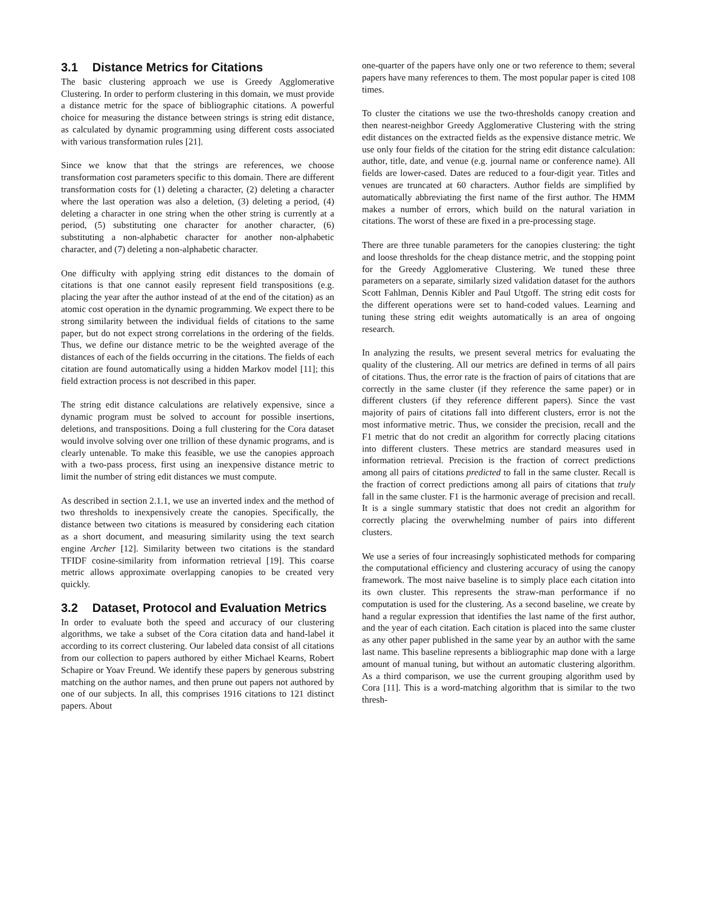3.1 Distance Metrics for Citations
The basic clustering approach we use is Greedy Agglomerative Clustering. In order to perform clustering in this domain, we must provide a distance metric for the space of bibliographic citations. A powerful choice for measuring the distance between strings is string edit distance, as calculated by dynamic programming using different costs associated with various transformation rules [21].
Since we know that that the strings are references, we choose transformation cost parameters specific to this domain. There are different transformation costs for (1) deleting a character, (2) deleting a character where the last operation was also a deletion, (3) deleting a period, (4) deleting a character in one string when the other string is currently at a period, (5) substituting one character for another character, (6) substituting a non-alphabetic character for another non-alphabetic character, and (7) deleting a non-alphabetic character.
One difficulty with applying string edit distances to the domain of citations is that one cannot easily represent field transpositions (e.g. placing the year after the author instead of at the end of the citation) as an atomic cost operation in the dynamic programming. We expect there to be strong similarity between the individual fields of citations to the same paper, but do not expect strong correlations in the ordering of the fields. Thus, we define our distance metric to be the weighted average of the distances of each of the fields occurring in the citations. The fields of each citation are found automatically using a hidden Markov model [11]; this field extraction process is not described in this paper.
The string edit distance calculations are relatively expensive, since a dynamic program must be solved to account for possible insertions, deletions, and transpositions. Doing a full clustering for the Cora dataset would involve solving over one trillion of these dynamic programs, and is clearly untenable. To make this feasible, we use the canopies approach with a two-pass process, first using an inexpensive distance metric to limit the number of string edit distances we must compute.
As described in section 2.1.1, we use an inverted index and the method of two thresholds to inexpensively create the canopies. Specifically, the distance between two citations is measured by considering each citation as a short document, and measuring similarity using the text search engine Archer [12]. Similarity between two citations is the standard TFIDF cosine-similarity from information retrieval [19]. This coarse metric allows approximate overlapping canopies to be created very quickly.
3.2 Dataset, Protocol and Evaluation Metrics
In order to evaluate both the speed and accuracy of our clustering algorithms, we take a subset of the Cora citation data and hand-label it according to its correct clustering. Our labeled data consist of all citations from our collection to papers authored by either Michael Kearns, Robert Schapire or Yoav Freund. We identify these papers by generous substring matching on the author names, and then prune out papers not authored by one of our subjects. In all, this comprises 1916 citations to 121 distinct papers. About
one-quarter of the papers have only one or two reference to them; several papers have many references to them. The most popular paper is cited 108 times.
To cluster the citations we use the two-thresholds canopy creation and then nearest-neighbor Greedy Agglomerative Clustering with the string edit distances on the extracted fields as the expensive distance metric. We use only four fields of the citation for the string edit distance calculation: author, title, date, and venue (e.g. journal name or conference name). All fields are lower-cased. Dates are reduced to a four-digit year. Titles and venues are truncated at 60 characters. Author fields are simplified by automatically abbreviating the first name of the first author. The HMM makes a number of errors, which build on the natural variation in citations. The worst of these are fixed in a pre-processing stage.
There are three tunable parameters for the canopies clustering: the tight and loose thresholds for the cheap distance metric, and the stopping point for the Greedy Agglomerative Clustering. We tuned these three parameters on a separate, similarly sized validation dataset for the authors Scott Fahlman, Dennis Kibler and Paul Utgoff. The string edit costs for the different operations were set to hand-coded values. Learning and tuning these string edit weights automatically is an area of ongoing research.
In analyzing the results, we present several metrics for evaluating the quality of the clustering. All our metrics are defined in terms of all pairs of citations. Thus, the error rate is the fraction of pairs of citations that are correctly in the same cluster (if they reference the same paper) or in different clusters (if they reference different papers). Since the vast majority of pairs of citations fall into different clusters, error is not the most informative metric. Thus, we consider the precision, recall and the F1 metric that do not credit an algorithm for correctly placing citations into different clusters. These metrics are standard measures used in information retrieval. Precision is the fraction of correct predictions among all pairs of citations predicted to fall in the same cluster. Recall is the fraction of correct predictions among all pairs of citations that truly fall in the same cluster. F1 is the harmonic average of precision and recall. It is a single summary statistic that does not credit an algorithm for correctly placing the overwhelming number of pairs into different clusters.
We use a series of four increasingly sophisticated methods for comparing the computational efficiency and clustering accuracy of using the canopy framework. The most naive baseline is to simply place each citation into its own cluster. This represents the straw-man performance if no computation is used for the clustering. As a second baseline, we create by hand a regular expression that identifies the last name of the first author, and the year of each citation. Each citation is placed into the same cluster as any other paper published in the same year by an author with the same last name. This baseline represents a bibliographic map done with a large amount of manual tuning, but without an automatic clustering algorithm. As a third comparison, we use the current grouping algorithm used by Cora [11]. This is a word-matching algorithm that is similar to the two thresh-